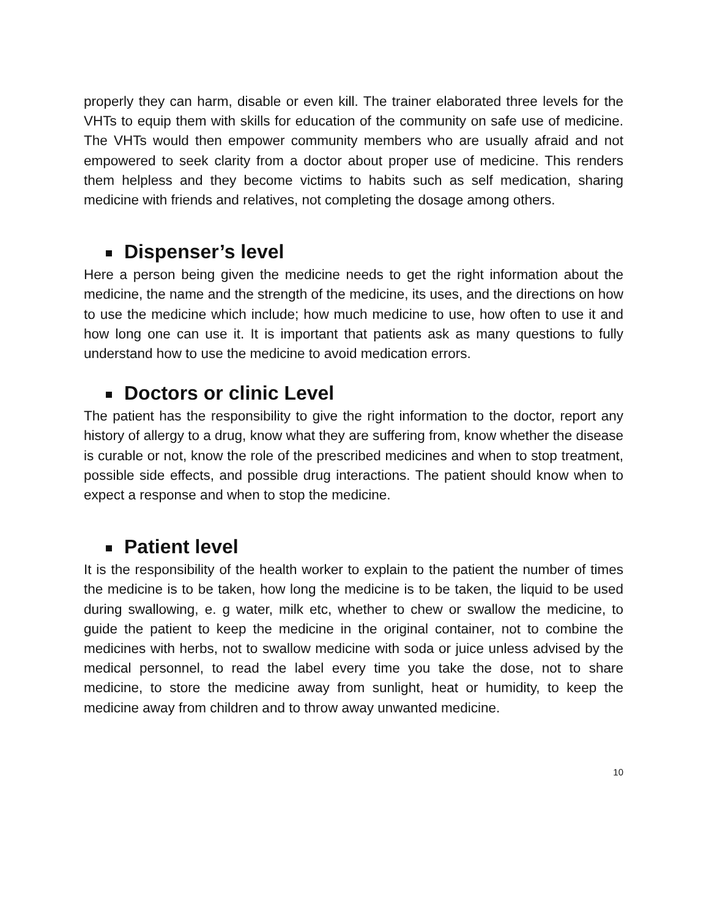properly they can harm, disable or even kill. The trainer elaborated three levels for the VHTs to equip them with skills for education of the community on safe use of medicine. The VHTs would then empower community members who are usually afraid and not empowered to seek clarity from a doctor about proper use of medicine. This renders them helpless and they become victims to habits such as self medication, sharing medicine with friends and relatives, not completing the dosage among others.
Dispenser’s level
Here a person being given the medicine needs to get the right information about the medicine, the name and the strength of the medicine, its uses, and the directions on how to use the medicine which include; how much medicine to use, how often to use it and how long one can use it. It is important that patients ask as many questions to fully understand how to use the medicine to avoid medication errors.
Doctors or clinic Level
The patient has the responsibility to give the right information to the doctor, report any history of allergy to a drug, know what they are suffering from, know whether the disease is curable or not, know the role of the prescribed medicines and when to stop treatment, possible side effects, and possible drug interactions. The patient should know when to expect a response and when to stop the medicine.
Patient level
It is the responsibility of the health worker to explain to the patient the number of times the medicine is to be taken, how long the medicine is to be taken, the liquid to be used during swallowing, e. g water, milk etc, whether to chew or swallow the medicine, to guide the patient to keep the medicine in the original container, not to combine the medicines with herbs, not to swallow medicine with soda or juice unless advised by the medical personnel, to read the label every time you take the dose, not to share medicine, to store the medicine away from sunlight, heat or humidity, to keep the medicine away from children and to throw away unwanted medicine.
10